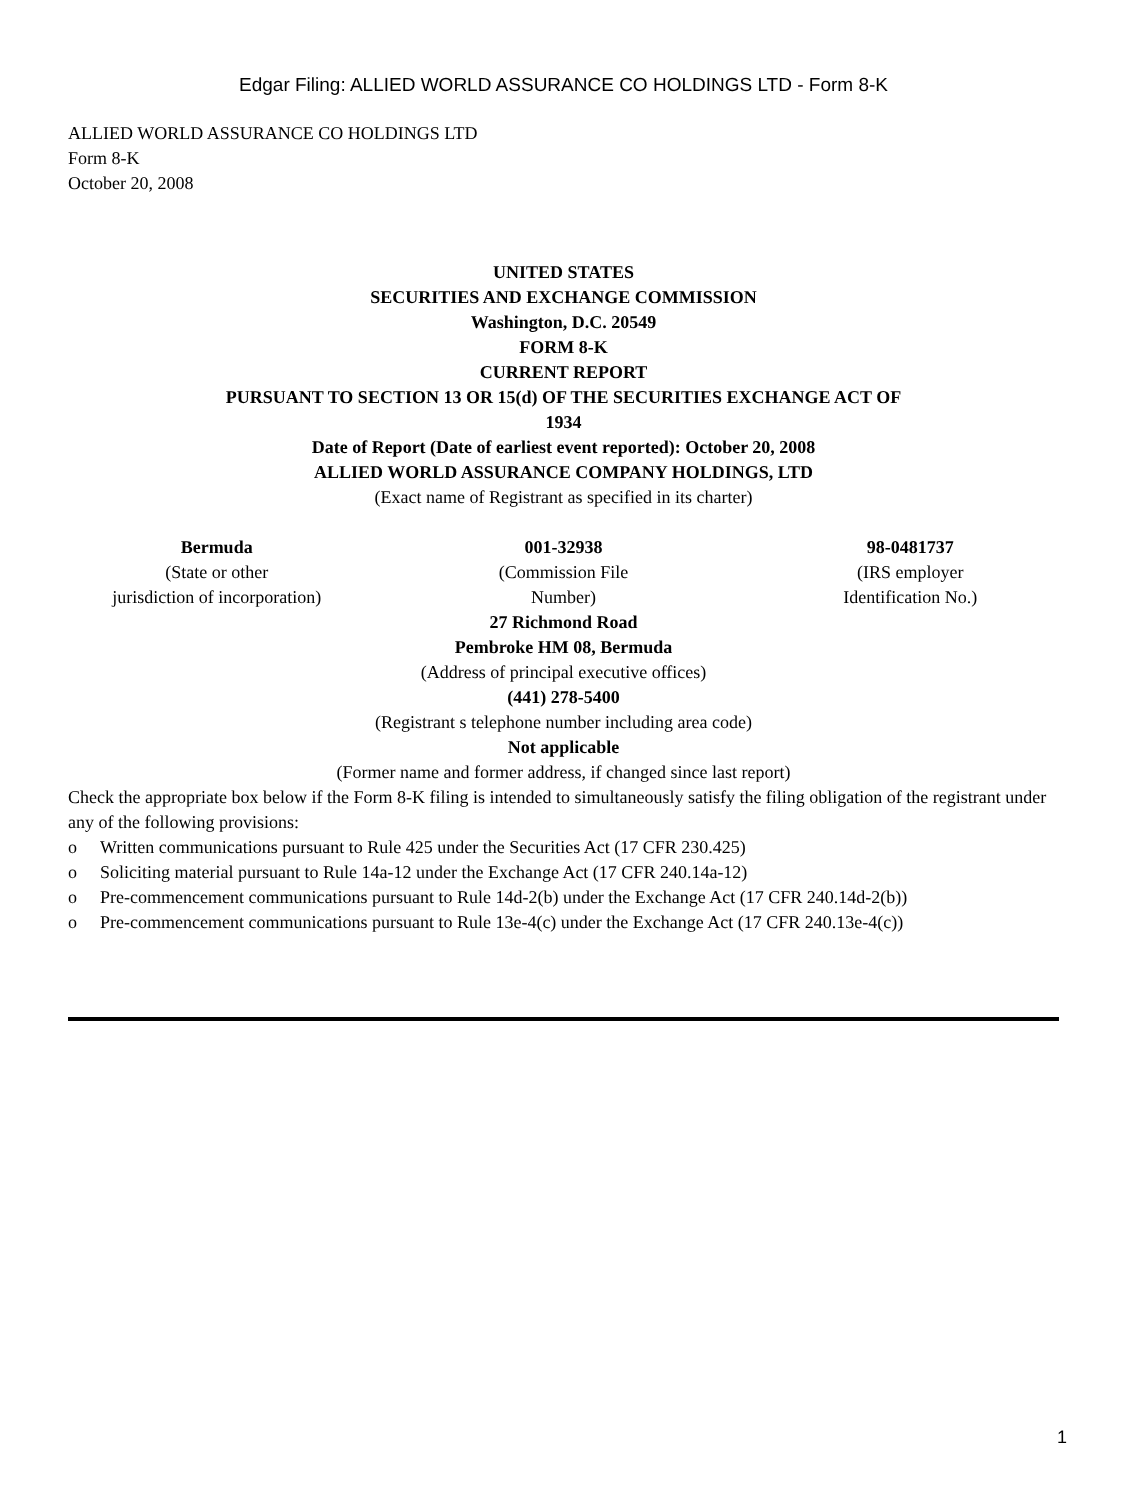Edgar Filing: ALLIED WORLD ASSURANCE CO HOLDINGS LTD - Form 8-K
ALLIED WORLD ASSURANCE CO HOLDINGS LTD
Form 8-K
October 20, 2008
UNITED STATES
SECURITIES AND EXCHANGE COMMISSION
Washington, D.C. 20549
FORM 8-K
CURRENT REPORT
PURSUANT TO SECTION 13 OR 15(d) OF THE SECURITIES EXCHANGE ACT OF
1934
Date of Report (Date of earliest event reported): October 20, 2008
ALLIED WORLD ASSURANCE COMPANY HOLDINGS, LTD
(Exact name of Registrant as specified in its charter)
| Bermuda | 001-32938 | 98-0481737 |
| (State or other jurisdiction of incorporation) | (Commission File Number) | (IRS employer Identification No.) |
27 Richmond Road
Pembroke HM 08, Bermuda
(Address of principal executive offices)
(441) 278-5400
(Registrant s telephone number including area code)
Not applicable
(Former name and former address, if changed since last report)
Check the appropriate box below if the Form 8-K filing is intended to simultaneously satisfy the filing obligation of the registrant under any of the following provisions:
o Written communications pursuant to Rule 425 under the Securities Act (17 CFR 230.425)
o Soliciting material pursuant to Rule 14a-12 under the Exchange Act (17 CFR 240.14a-12)
o Pre-commencement communications pursuant to Rule 14d-2(b) under the Exchange Act (17 CFR 240.14d-2(b))
o Pre-commencement communications pursuant to Rule 13e-4(c) under the Exchange Act (17 CFR 240.13e-4(c))
1